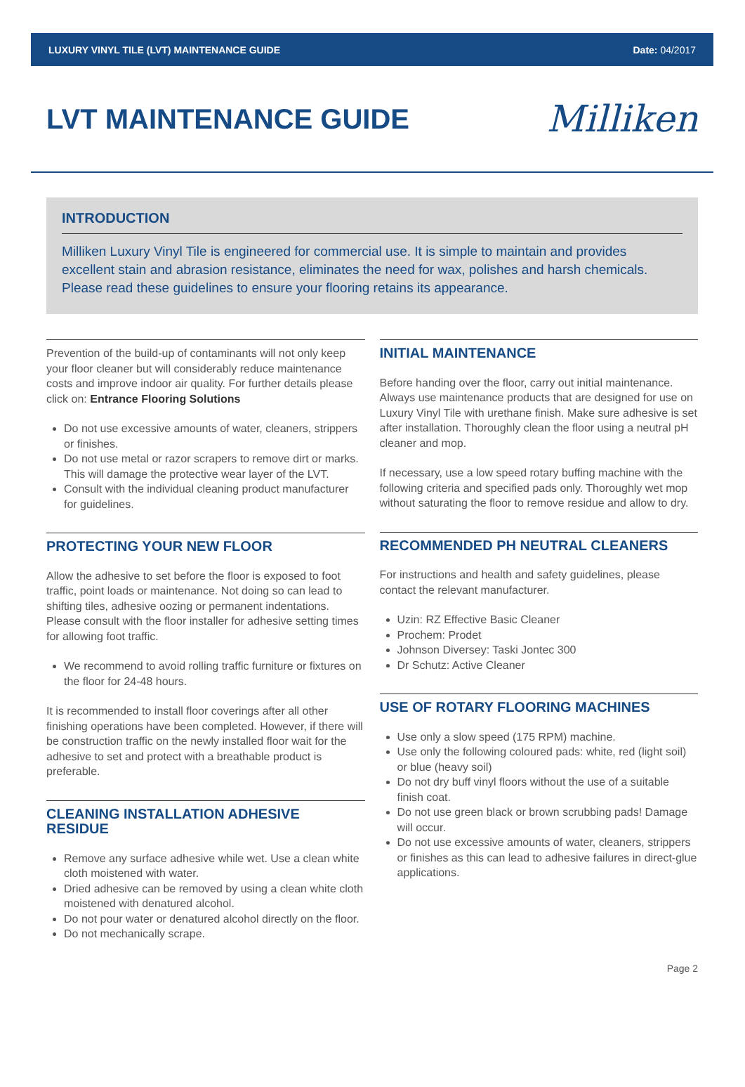LUXURY VINYL TILE (LVT) MAINTENANCE GUIDE Date: 04/2017
LVT MAINTENANCE GUIDE
Milliken
INTRODUCTION
Milliken Luxury Vinyl Tile is engineered for commercial use. It is simple to maintain and provides excellent stain and abrasion resistance, eliminates the need for wax, polishes and harsh chemicals. Please read these guidelines to ensure your flooring retains its appearance.
Prevention of the build-up of contaminants will not only keep your floor cleaner but will considerably reduce maintenance costs and improve indoor air quality. For further details please click on: Entrance Flooring Solutions
Do not use excessive amounts of water, cleaners, strippers or finishes.
Do not use metal or razor scrapers to remove dirt or marks. This will damage the protective wear layer of the LVT.
Consult with the individual cleaning product manufacturer for guidelines.
PROTECTING YOUR NEW FLOOR
Allow the adhesive to set before the floor is exposed to foot traffic, point loads or maintenance. Not doing so can lead to shifting tiles, adhesive oozing or permanent indentations. Please consult with the floor installer for adhesive setting times for allowing foot traffic.
We recommend to avoid rolling traffic furniture or fixtures on the floor for 24-48 hours.
It is recommended to install floor coverings after all other finishing operations have been completed. However, if there will be construction traffic on the newly installed floor wait for the adhesive to set and protect with a breathable product is preferable.
CLEANING INSTALLATION ADHESIVE RESIDUE
Remove any surface adhesive while wet. Use a clean white cloth moistened with water.
Dried adhesive can be removed by using a clean white cloth moistened with denatured alcohol.
Do not pour water or denatured alcohol directly on the floor.
Do not mechanically scrape.
INITIAL MAINTENANCE
Before handing over the floor, carry out initial maintenance. Always use maintenance products that are designed for use on Luxury Vinyl Tile with urethane finish. Make sure adhesive is set after installation. Thoroughly clean the floor using a neutral pH cleaner and mop.
If necessary, use a low speed rotary buffing machine with the following criteria and specified pads only. Thoroughly wet mop without saturating the floor to remove residue and allow to dry.
RECOMMENDED PH NEUTRAL CLEANERS
For instructions and health and safety guidelines, please contact the relevant manufacturer.
Uzin: RZ Effective Basic Cleaner
Prochem: Prodet
Johnson Diversey: Taski Jontec 300
Dr Schutz: Active Cleaner
USE OF ROTARY FLOORING MACHINES
Use only a slow speed (175 RPM) machine.
Use only the following coloured pads: white, red (light soil) or blue (heavy soil)
Do not dry buff vinyl floors without the use of a suitable finish coat.
Do not use green black or brown scrubbing pads! Damage will occur.
Do not use excessive amounts of water, cleaners, strippers or finishes as this can lead to adhesive failures in direct-glue applications.
Page 2